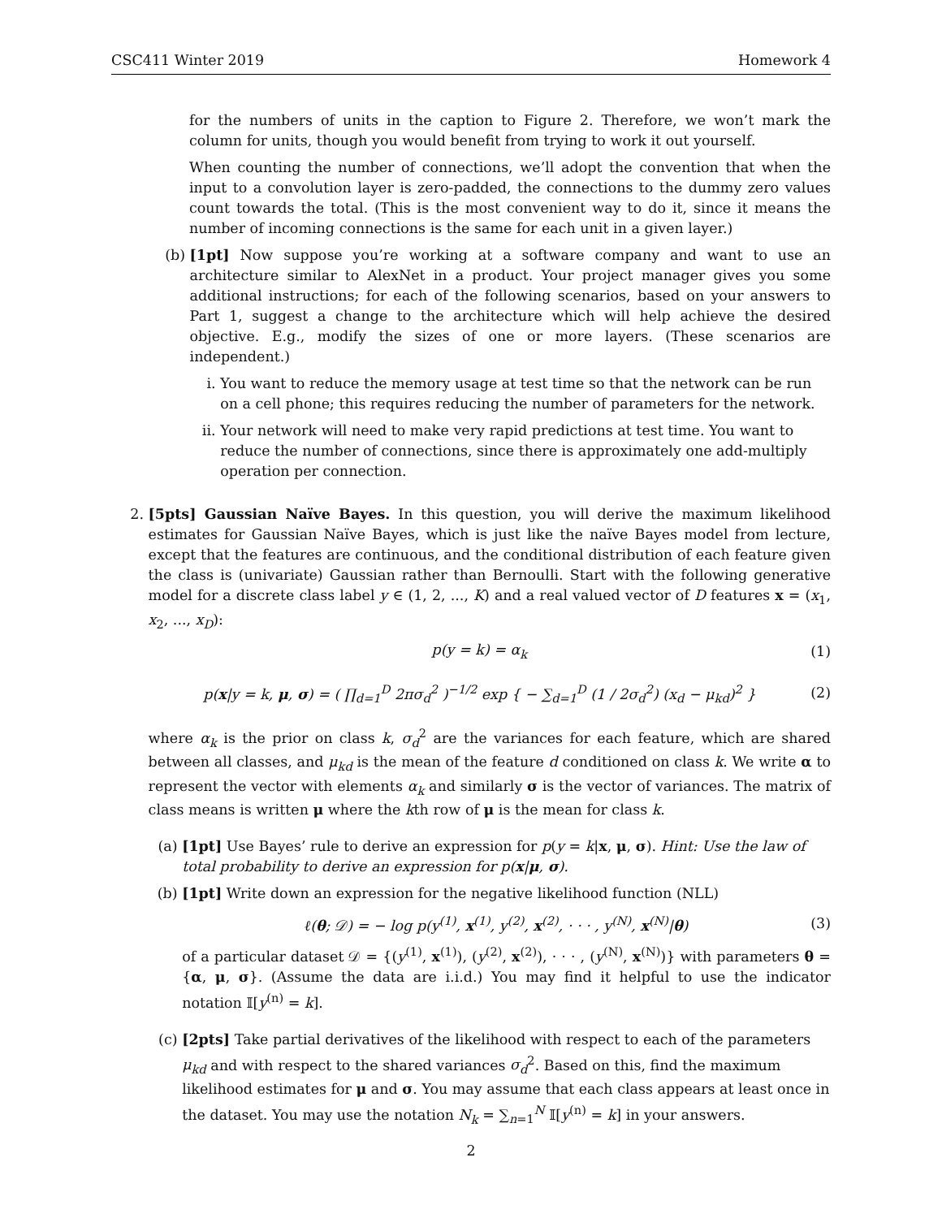CSC411 Winter 2019 Homework 4
for the numbers of units in the caption to Figure 2. Therefore, we won’t mark the column for units, though you would benefit from trying to work it out yourself.
When counting the number of connections, we’ll adopt the convention that when the input to a convolution layer is zero-padded, the connections to the dummy zero values count towards the total. (This is the most convenient way to do it, since it means the number of incoming connections is the same for each unit in a given layer.)
(b) [1pt] Now suppose you’re working at a software company and want to use an architecture similar to AlexNet in a product. Your project manager gives you some additional instructions; for each of the following scenarios, based on your answers to Part 1, suggest a change to the architecture which will help achieve the desired objective. E.g., modify the sizes of one or more layers. (These scenarios are independent.)
i. You want to reduce the memory usage at test time so that the network can be run on a cell phone; this requires reducing the number of parameters for the network.
ii. Your network will need to make very rapid predictions at test time. You want to reduce the number of connections, since there is approximately one add-multiply operation per connection.
2. [5pts] Gaussian Naïve Bayes. In this question, you will derive the maximum likelihood estimates for Gaussian Naïve Bayes, which is just like the naïve Bayes model from lecture, except that the features are continuous, and the conditional distribution of each feature given the class is (univariate) Gaussian rather than Bernoulli. Start with the following generative model for a discrete class label y ∈ (1, 2, ..., K) and a real valued vector of D features x = (x<sub>1</sub>, x<sub>2</sub>, ..., x<sub>D</sub>):
p(y = k) = α<sub>k</sub> (1)
p(x|y = k, μ, σ) = ( ∏<sub>d=1</sub><sup>D</sup> 2πσ<sub>d</sub><sup>2</sup> )<sup>−1/2</sup> exp { − ∑<sub>d=1</sub><sup>D</sup> (1 / 2σ<sub>d</sub><sup>2</sup>) (x<sub>d</sub> − μ<sub>kd</sub>)<sup>2</sup> } (2)
where α<sub>k</sub> is the prior on class k, σ<sub>d</sub><sup>2</sup> are the variances for each feature, which are shared between all classes, and μ<sub>kd</sub> is the mean of the feature d conditioned on class k. We write α to represent the vector with elements α<sub>k</sub> and similarly σ is the vector of variances. The matrix of class means is written μ where the kth row of μ is the mean for class k.
(a) [1pt] Use Bayes’ rule to derive an expression for p(y = k|x, μ, σ). Hint: Use the law of total probability to derive an expression for p(x|μ, σ).
(b) [1pt] Write down an expression for the negative likelihood function (NLL)
ℓ(θ; 𝒟) = − log p(y<sup>(1)</sup>, x<sup>(1)</sup>, y<sup>(2)</sup>, x<sup>(2)</sup>, · · · , y<sup>(N)</sup>, x<sup>(N)</sup>|θ) (3)
of a particular dataset 𝒟 = {(y<sup>(1)</sup>, x<sup>(1)</sup>), (y<sup>(2)</sup>, x<sup>(2)</sup>), · · · , (y<sup>(N)</sup>, x<sup>(N)</sup>)} with parameters θ = {α, μ, σ}. (Assume the data are i.i.d.) You may find it helpful to use the indicator notation 𝕀[y<sup>(n)</sup> = k].
(c) [2pts] Take partial derivatives of the likelihood with respect to each of the parameters μ<sub>kd</sub> and with respect to the shared variances σ<sub>d</sub><sup>2</sup>. Based on this, find the maximum likelihood estimates for μ and σ. You may assume that each class appears at least once in the dataset. You may use the notation N<sub>k</sub> = ∑<sub>n=1</sub><sup>N</sup> 𝕀[y<sup>(n)</sup> = k] in your answers.
2